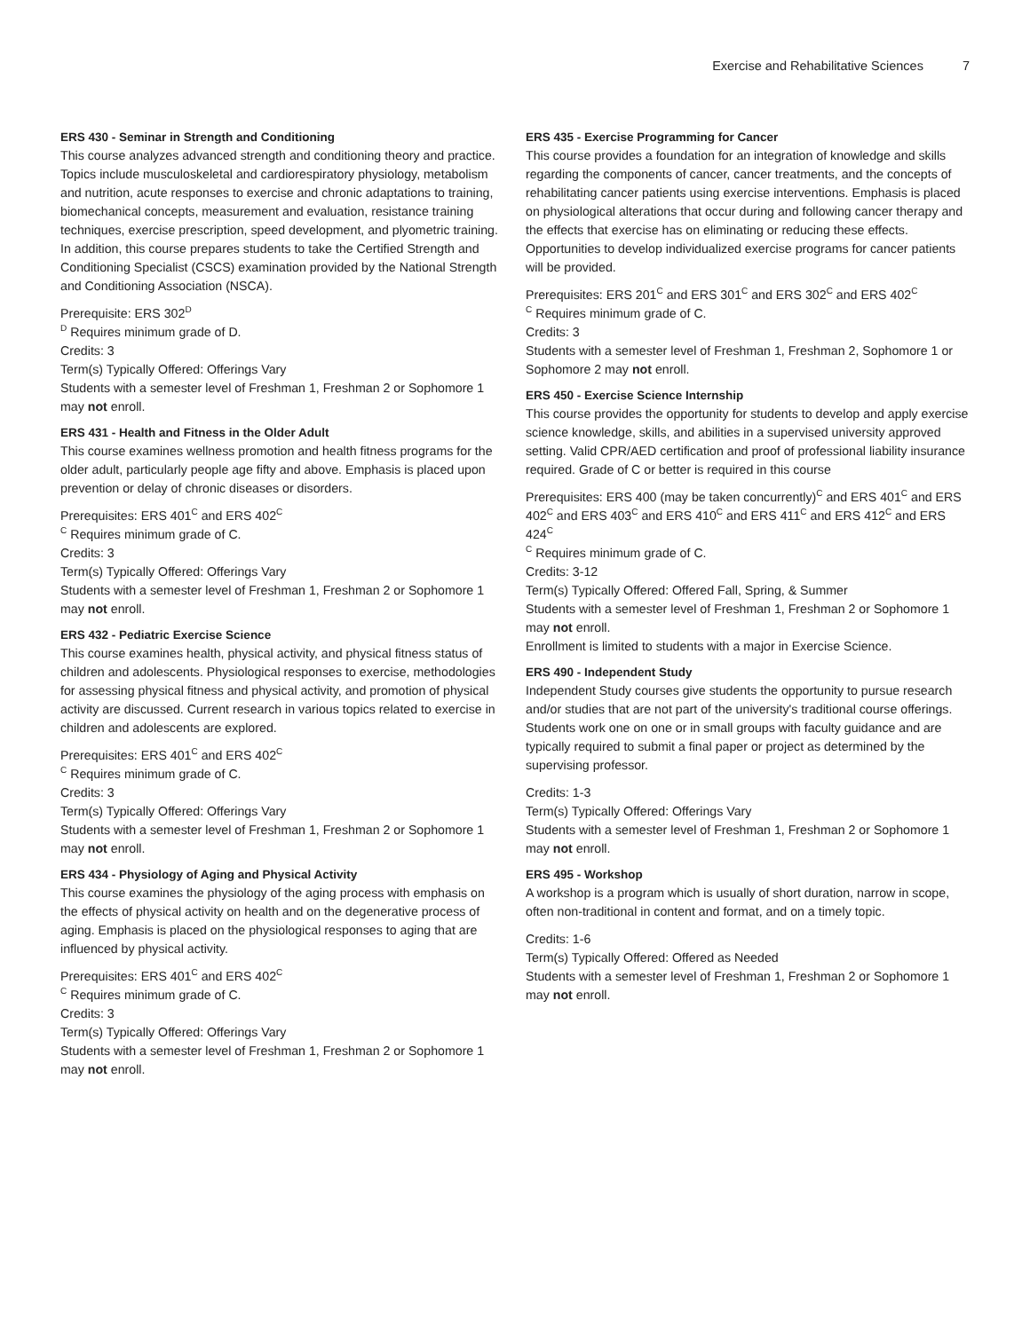Exercise and Rehabilitative Sciences 7
ERS 430 - Seminar in Strength and Conditioning
This course analyzes advanced strength and conditioning theory and practice. Topics include musculoskeletal and cardiorespiratory physiology, metabolism and nutrition, acute responses to exercise and chronic adaptations to training, biomechanical concepts, measurement and evaluation, resistance training techniques, exercise prescription, speed development, and plyometric training. In addition, this course prepares students to take the Certified Strength and Conditioning Specialist (CSCS) examination provided by the National Strength and Conditioning Association (NSCA).
Prerequisite: ERS 302<sup>D</sup>
<sup>D</sup> Requires minimum grade of D.
Credits: 3
Term(s) Typically Offered: Offerings Vary
Students with a semester level of Freshman 1, Freshman 2 or Sophomore 1 may not enroll.
ERS 431 - Health and Fitness in the Older Adult
This course examines wellness promotion and health fitness programs for the older adult, particularly people age fifty and above. Emphasis is placed upon prevention or delay of chronic diseases or disorders.
Prerequisites: ERS 401<sup>C</sup> and ERS 402<sup>C</sup>
<sup>C</sup> Requires minimum grade of C.
Credits: 3
Term(s) Typically Offered: Offerings Vary
Students with a semester level of Freshman 1, Freshman 2 or Sophomore 1 may not enroll.
ERS 432 - Pediatric Exercise Science
This course examines health, physical activity, and physical fitness status of children and adolescents. Physiological responses to exercise, methodologies for assessing physical fitness and physical activity, and promotion of physical activity are discussed. Current research in various topics related to exercise in children and adolescents are explored.
Prerequisites: ERS 401<sup>C</sup> and ERS 402<sup>C</sup>
<sup>C</sup> Requires minimum grade of C.
Credits: 3
Term(s) Typically Offered: Offerings Vary
Students with a semester level of Freshman 1, Freshman 2 or Sophomore 1 may not enroll.
ERS 434 - Physiology of Aging and Physical Activity
This course examines the physiology of the aging process with emphasis on the effects of physical activity on health and on the degenerative process of aging. Emphasis is placed on the physiological responses to aging that are influenced by physical activity.
Prerequisites: ERS 401<sup>C</sup> and ERS 402<sup>C</sup>
<sup>C</sup> Requires minimum grade of C.
Credits: 3
Term(s) Typically Offered: Offerings Vary
Students with a semester level of Freshman 1, Freshman 2 or Sophomore 1 may not enroll.
ERS 435 - Exercise Programming for Cancer
This course provides a foundation for an integration of knowledge and skills regarding the components of cancer, cancer treatments, and the concepts of rehabilitating cancer patients using exercise interventions. Emphasis is placed on physiological alterations that occur during and following cancer therapy and the effects that exercise has on eliminating or reducing these effects. Opportunities to develop individualized exercise programs for cancer patients will be provided.
Prerequisites: ERS 201<sup>C</sup> and ERS 301<sup>C</sup> and ERS 302<sup>C</sup> and ERS 402<sup>C</sup>
<sup>C</sup> Requires minimum grade of C.
Credits: 3
Students with a semester level of Freshman 1, Freshman 2, Sophomore 1 or Sophomore 2 may not enroll.
ERS 450 - Exercise Science Internship
This course provides the opportunity for students to develop and apply exercise science knowledge, skills, and abilities in a supervised university approved setting. Valid CPR/AED certification and proof of professional liability insurance required. Grade of C or better is required in this course
Prerequisites: ERS 400 (may be taken concurrently)<sup>C</sup> and ERS 401<sup>C</sup> and ERS 402<sup>C</sup> and ERS 403<sup>C</sup> and ERS 410<sup>C</sup> and ERS 411<sup>C</sup> and ERS 412<sup>C</sup> and ERS 424<sup>C</sup>
<sup>C</sup> Requires minimum grade of C.
Credits: 3-12
Term(s) Typically Offered: Offered Fall, Spring, & Summer
Students with a semester level of Freshman 1, Freshman 2 or Sophomore 1 may not enroll.
Enrollment is limited to students with a major in Exercise Science.
ERS 490 - Independent Study
Independent Study courses give students the opportunity to pursue research and/or studies that are not part of the university's traditional course offerings. Students work one on one or in small groups with faculty guidance and are typically required to submit a final paper or project as determined by the supervising professor.
Credits: 1-3
Term(s) Typically Offered: Offerings Vary
Students with a semester level of Freshman 1, Freshman 2 or Sophomore 1 may not enroll.
ERS 495 - Workshop
A workshop is a program which is usually of short duration, narrow in scope, often non-traditional in content and format, and on a timely topic.
Credits: 1-6
Term(s) Typically Offered: Offered as Needed
Students with a semester level of Freshman 1, Freshman 2 or Sophomore 1 may not enroll.